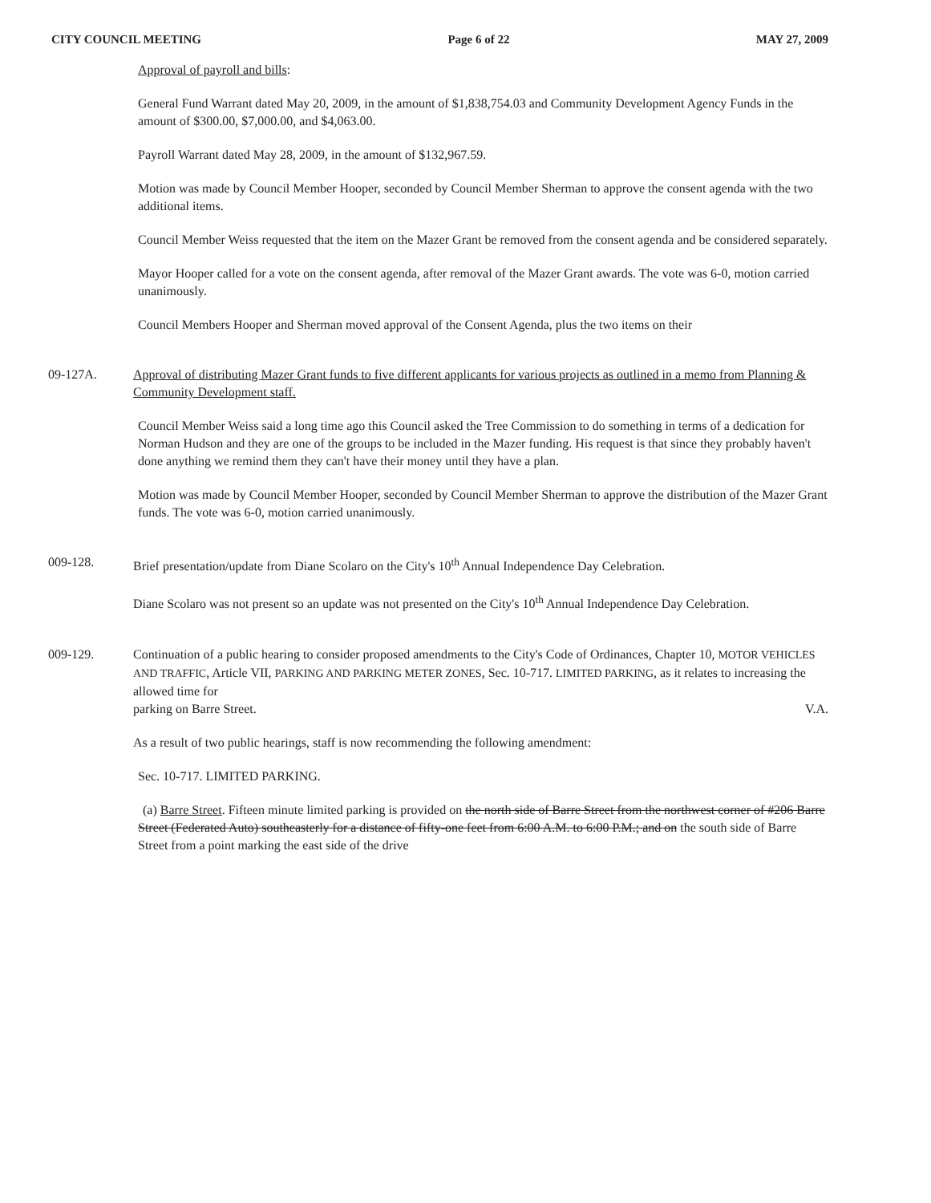CITY COUNCIL MEETING Page 6 of 22 MAY 27, 2009
Approval of payroll and bills:
General Fund Warrant dated May 20, 2009, in the amount of $1,838,754.03 and Community Development Agency Funds in the amount of $300.00, $7,000.00, and $4,063.00.
Payroll Warrant dated May 28, 2009, in the amount of $132,967.59.
Motion was made by Council Member Hooper, seconded by Council Member Sherman to approve the consent agenda with the two additional items.
Council Member Weiss requested that the item on the Mazer Grant be removed from the consent agenda and be considered separately.
Mayor Hooper called for a vote on the consent agenda, after removal of the Mazer Grant awards. The vote was 6-0, motion carried unanimously.
Council Members Hooper and Sherman moved approval of the Consent Agenda, plus the two items on their
09-127A. Approval of distributing Mazer Grant funds to five different applicants for various projects as outlined in a memo from Planning & Community Development staff.
Council Member Weiss said a long time ago this Council asked the Tree Commission to do something in terms of a dedication for Norman Hudson and they are one of the groups to be included in the Mazer funding. His request is that since they probably haven't done anything we remind them they can't have their money until they have a plan.
Motion was made by Council Member Hooper, seconded by Council Member Sherman to approve the distribution of the Mazer Grant funds. The vote was 6-0, motion carried unanimously.
009-128. Brief presentation/update from Diane Scolaro on the City's 10<sup>th</sup> Annual Independence Day Celebration.
Diane Scolaro was not present so an update was not presented on the City's 10<sup>th</sup> Annual Independence Day Celebration.
009-129. Continuation of a public hearing to consider proposed amendments to the City's Code of Ordinances, Chapter 10, MOTOR VEHICLES AND TRAFFIC, Article VII, PARKING AND PARKING METER ZONES, Sec. 10-717. LIMITED PARKING, as it relates to increasing the allowed time for
parking on Barre Street. V.A.
As a result of two public hearings, staff is now recommending the following amendment:
Sec. 10-717. LIMITED PARKING.
(a) Barre Street. Fifteen minute limited parking is provided on the north side of Barre Street from the northwest corner of #206 Barre Street (Federated Auto) southeasterly for a distance of fifty-one feet from 6:00 A.M. to 6:00 P.M.; and on the south side of Barre Street from a point marking the east side of the drive